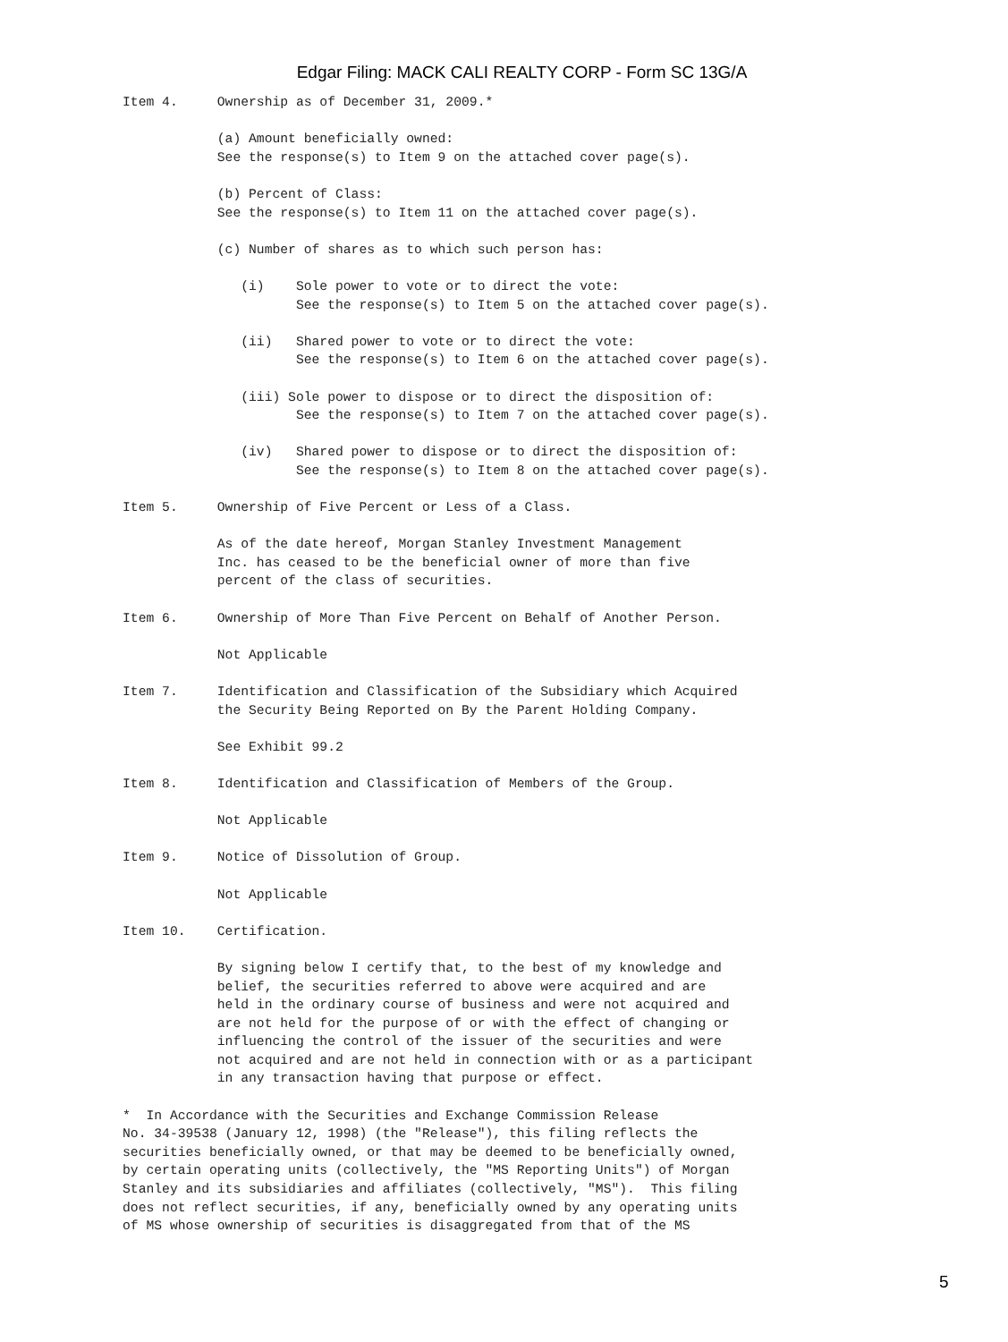Edgar Filing: MACK CALI REALTY CORP - Form SC 13G/A
Item 4.     Ownership as of December 31, 2009.*

            (a) Amount beneficially owned:
            See the response(s) to Item 9 on the attached cover page(s).

            (b) Percent of Class:
            See the response(s) to Item 11 on the attached cover page(s).

            (c) Number of shares as to which such person has:

               (i)    Sole power to vote or to direct the vote:
                      See the response(s) to Item 5 on the attached cover page(s).

               (ii)   Shared power to vote or to direct the vote:
                      See the response(s) to Item 6 on the attached cover page(s).

               (iii) Sole power to dispose or to direct the disposition of:
                      See the response(s) to Item 7 on the attached cover page(s).

               (iv)   Shared power to dispose or to direct the disposition of:
                      See the response(s) to Item 8 on the attached cover page(s).

Item 5.     Ownership of Five Percent or Less of a Class.

            As of the date hereof, Morgan Stanley Investment Management
            Inc. has ceased to be the beneficial owner of more than five
            percent of the class of securities.

Item 6.     Ownership of More Than Five Percent on Behalf of Another Person.

            Not Applicable

Item 7.     Identification and Classification of the Subsidiary which Acquired
            the Security Being Reported on By the Parent Holding Company.

            See Exhibit 99.2

Item 8.     Identification and Classification of Members of the Group.

            Not Applicable

Item 9.     Notice of Dissolution of Group.

            Not Applicable

Item 10.    Certification.

            By signing below I certify that, to the best of my knowledge and
            belief, the securities referred to above were acquired and are
            held in the ordinary course of business and were not acquired and
            are not held for the purpose of or with the effect of changing or
            influencing the control of the issuer of the securities and were
            not acquired and are not held in connection with or as a participant
            in any transaction having that purpose or effect.

*  In Accordance with the Securities and Exchange Commission Release
No. 34-39538 (January 12, 1998) (the "Release"), this filing reflects the
securities beneficially owned, or that may be deemed to be beneficially owned,
by certain operating units (collectively, the "MS Reporting Units") of Morgan
Stanley and its subsidiaries and affiliates (collectively, "MS").  This filing
does not reflect securities, if any, beneficially owned by any operating units
of MS whose ownership of securities is disaggregated from that of the MS
5